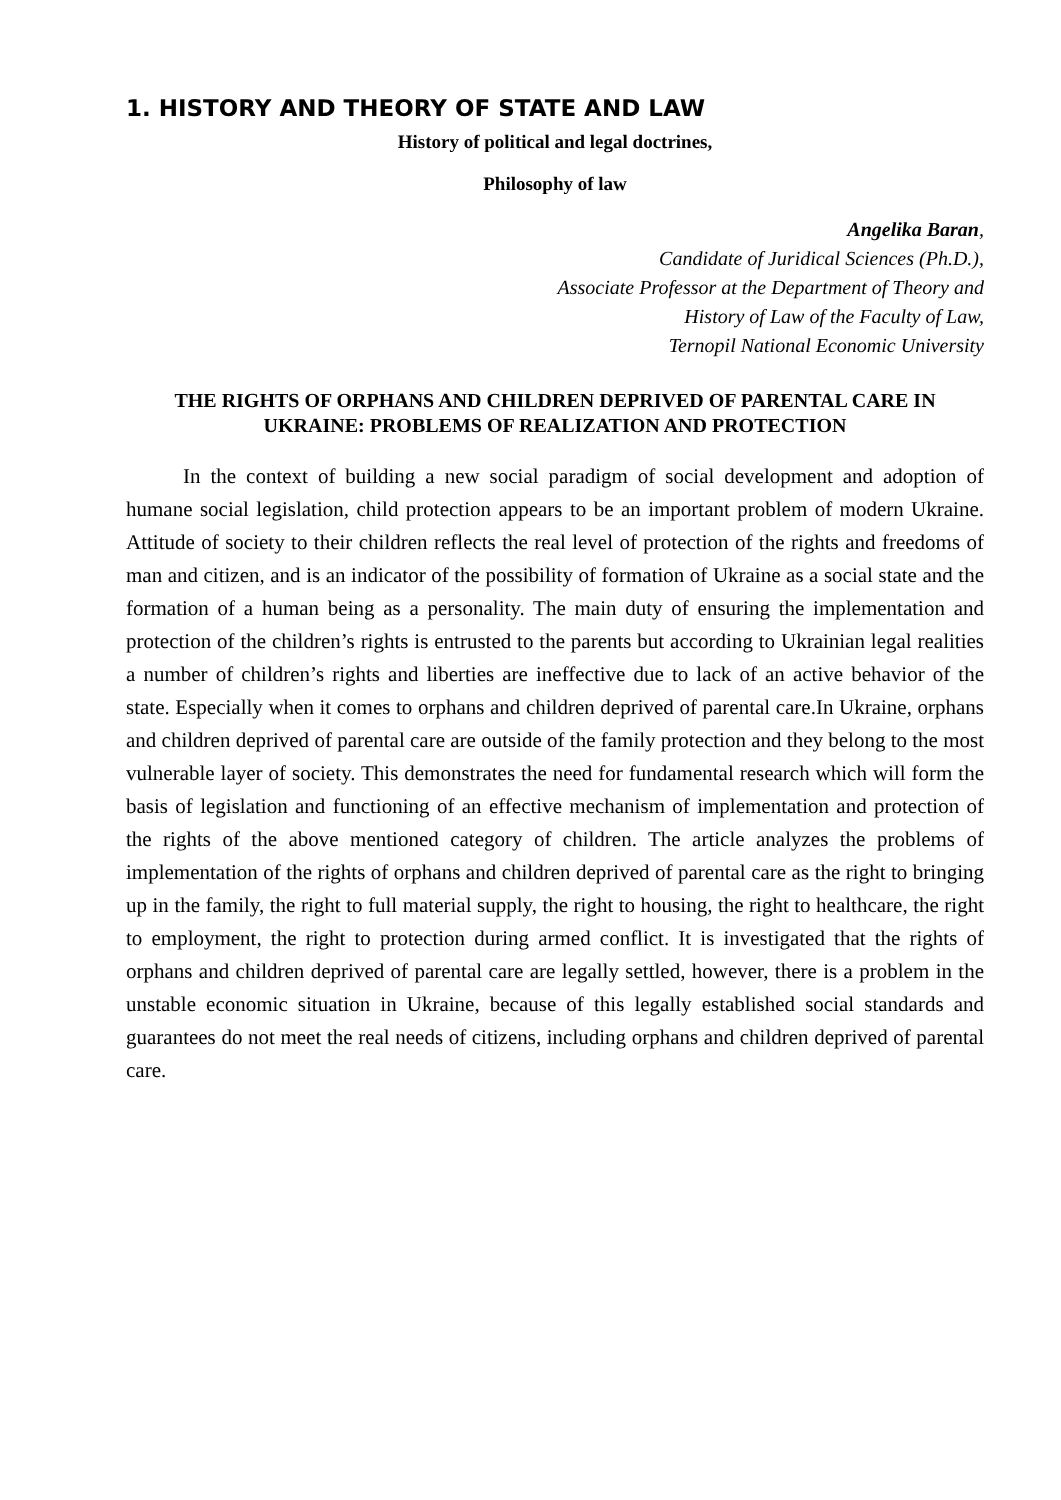1. HISTORY AND THEORY OF STATE AND LAW
History of political and legal doctrines,
Philosophy of law
Angelika Baran,
Candidate of Juridical Sciences (Ph.D.),
Associate Professor at the Department of Theory and
History of Law of the Faculty of Law,
Ternopil National Economic University
THE RIGHTS OF ORPHANS AND CHILDREN DEPRIVED OF PARENTAL CARE IN UKRAINE: PROBLEMS OF REALIZATION AND PROTECTION
In the context of building a new social paradigm of social development and adoption of humane social legislation, child protection appears to be an important problem of modern Ukraine. Attitude of society to their children reflects the real level of protection of the rights and freedoms of man and citizen, and is an indicator of the possibility of formation of Ukraine as a social state and the formation of a human being as a personality. The main duty of ensuring the implementation and protection of the children’s rights is entrusted to the parents but according to Ukrainian legal realities a number of children’s rights and liberties are ineffective due to lack of an active behavior of the state. Especially when it comes to orphans and children deprived of parental care.In Ukraine, orphans and children deprived of parental care are outside of the family protection and they belong to the most vulnerable layer of society. This demonstrates the need for fundamental research which will form the basis of legislation and functioning of an effective mechanism of implementation and protection of the rights of the above mentioned category of children. The article analyzes the problems of implementation of the rights of orphans and children deprived of parental care as the right to bringing up in the family, the right to full material supply, the right to housing, the right to healthcare, the right to employment, the right to protection during armed conflict. It is investigated that the rights of orphans and children deprived of parental care are legally settled, however, there is a problem in the unstable economic situation in Ukraine, because of this legally established social standards and guarantees do not meet the real needs of citizens, including orphans and children deprived of parental care.